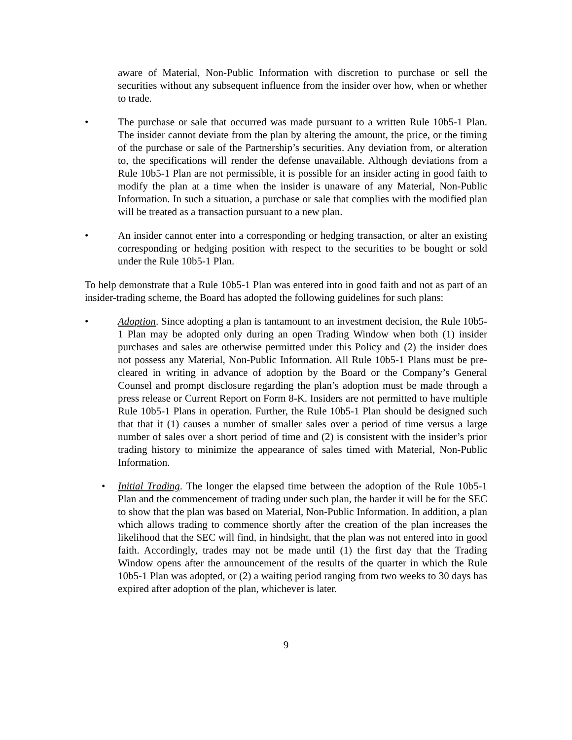aware of Material, Non-Public Information with discretion to purchase or sell the securities without any subsequent influence from the insider over how, when or whether to trade.
• The purchase or sale that occurred was made pursuant to a written Rule 10b5-1 Plan. The insider cannot deviate from the plan by altering the amount, the price, or the timing of the purchase or sale of the Partnership’s securities. Any deviation from, or alteration to, the specifications will render the defense unavailable. Although deviations from a Rule 10b5-1 Plan are not permissible, it is possible for an insider acting in good faith to modify the plan at a time when the insider is unaware of any Material, Non-Public Information. In such a situation, a purchase or sale that complies with the modified plan will be treated as a transaction pursuant to a new plan.
• An insider cannot enter into a corresponding or hedging transaction, or alter an existing corresponding or hedging position with respect to the securities to be bought or sold under the Rule 10b5-1 Plan.
To help demonstrate that a Rule 10b5-1 Plan was entered into in good faith and not as part of an insider-trading scheme, the Board has adopted the following guidelines for such plans:
• Adoption. Since adopting a plan is tantamount to an investment decision, the Rule 10b5-1 Plan may be adopted only during an open Trading Window when both (1) insider purchases and sales are otherwise permitted under this Policy and (2) the insider does not possess any Material, Non-Public Information. All Rule 10b5-1 Plans must be pre-cleared in writing in advance of adoption by the Board or the Company’s General Counsel and prompt disclosure regarding the plan’s adoption must be made through a press release or Current Report on Form 8-K. Insiders are not permitted to have multiple Rule 10b5-1 Plans in operation. Further, the Rule 10b5-1 Plan should be designed such that that it (1) causes a number of smaller sales over a period of time versus a large number of sales over a short period of time and (2) is consistent with the insider’s prior trading history to minimize the appearance of sales timed with Material, Non-Public Information.
• Initial Trading. The longer the elapsed time between the adoption of the Rule 10b5-1 Plan and the commencement of trading under such plan, the harder it will be for the SEC to show that the plan was based on Material, Non-Public Information. In addition, a plan which allows trading to commence shortly after the creation of the plan increases the likelihood that the SEC will find, in hindsight, that the plan was not entered into in good faith. Accordingly, trades may not be made until (1) the first day that the Trading Window opens after the announcement of the results of the quarter in which the Rule 10b5-1 Plan was adopted, or (2) a waiting period ranging from two weeks to 30 days has expired after adoption of the plan, whichever is later.
9